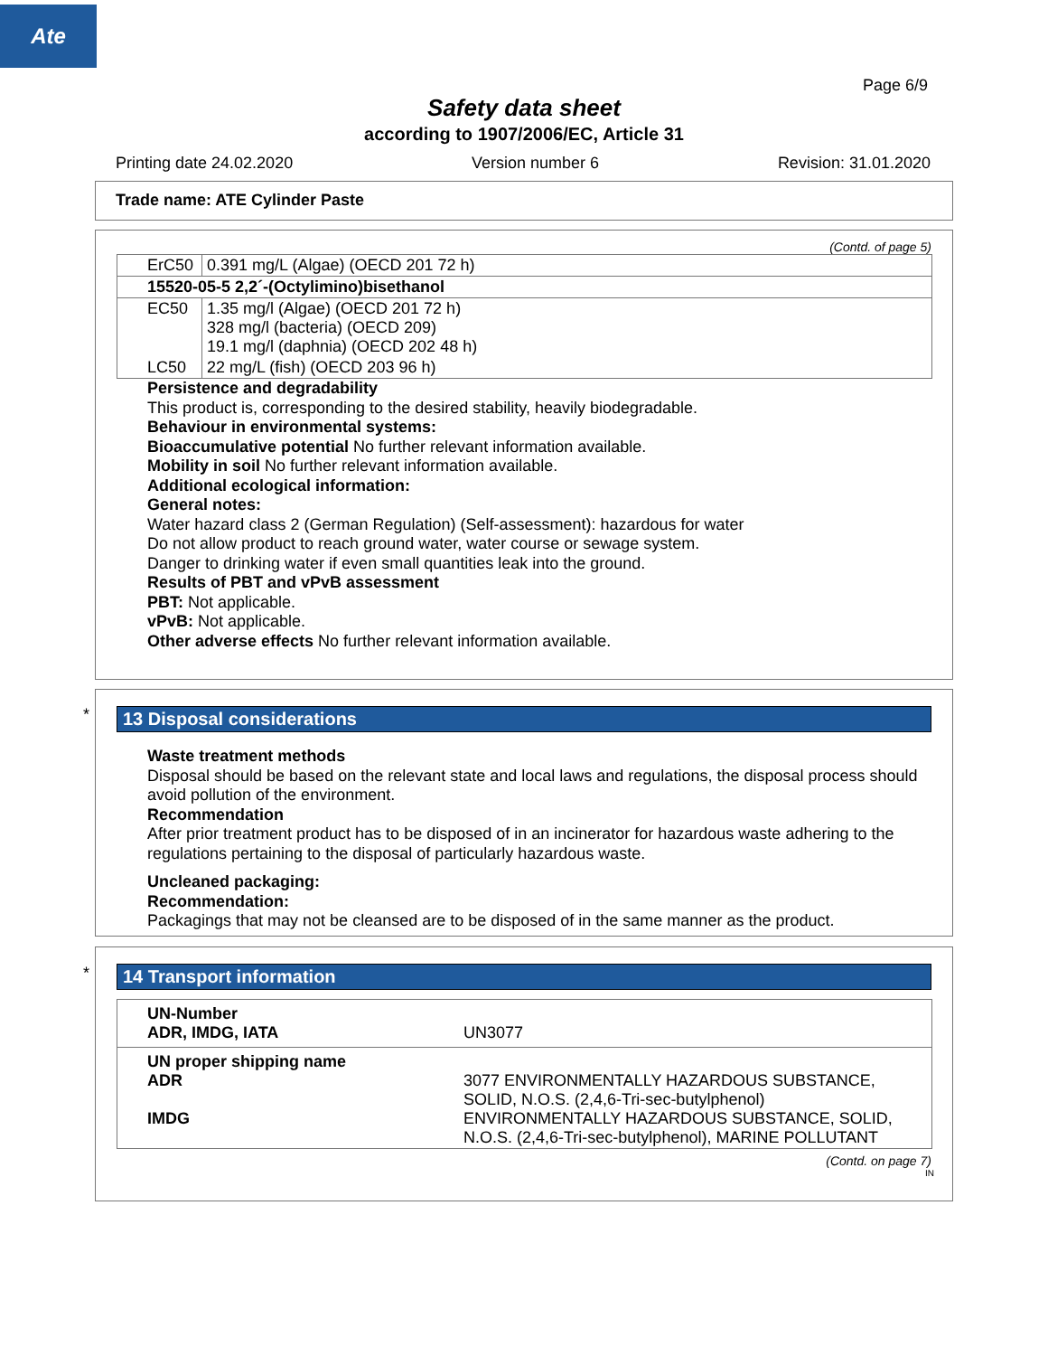Ate
Page 6/9
Safety data sheet
according to 1907/2006/EC, Article 31
Printing date 24.02.2020 Version number 6 Revision: 31.01.2020
Trade name: ATE Cylinder Paste
(Contd. of page 5)
| ErC50 | 0.391 mg/L (Algae) (OECD 201 72 h) |
| 15520-05-5 2,2´-(Octylimino)bisethanol | |
| EC50 | 1.35 mg/l (Algae) (OECD 201 72 h) 328 mg/l (bacteria) (OECD 209) 19.1 mg/l (daphnia) (OECD 202 48 h) |
| LC50 | 22 mg/L (fish) (OECD 203 96 h) |
Persistence and degradability
This product is, corresponding to the desired stability, heavily biodegradable.
Behaviour in environmental systems:
Bioaccumulative potential No further relevant information available.
Mobility in soil No further relevant information available.
Additional ecological information:
General notes:
Water hazard class 2 (German Regulation) (Self-assessment): hazardous for water
Do not allow product to reach ground water, water course or sewage system.
Danger to drinking water if even small quantities leak into the ground.
Results of PBT and vPvB assessment
PBT: Not applicable.
vPvB: Not applicable.
Other adverse effects No further relevant information available.
*
13 Disposal considerations
Waste treatment methods
Disposal should be based on the relevant state and local laws and regulations, the disposal process should avoid pollution of the environment.
Recommendation
After prior treatment product has to be disposed of in an incinerator for hazardous waste adhering to the regulations pertaining to the disposal of particularly hazardous waste.
Uncleaned packaging:
Recommendation:
Packagings that may not be cleansed are to be disposed of in the same manner as the product.
*
14 Transport information
| UN-Number ADR, IMDG, IATA | UN3077 |
| UN proper shipping name ADR IMDG | 3077 ENVIRONMENTALLY HAZARDOUS SUBSTANCE, SOLID, N.O.S. (2,4,6-Tri-sec-butylphenol) ENVIRONMENTALLY HAZARDOUS SUBSTANCE, SOLID, N.O.S. (2,4,6-Tri-sec-butylphenol), MARINE POLLUTANT |
(Contd. on page 7)
IN